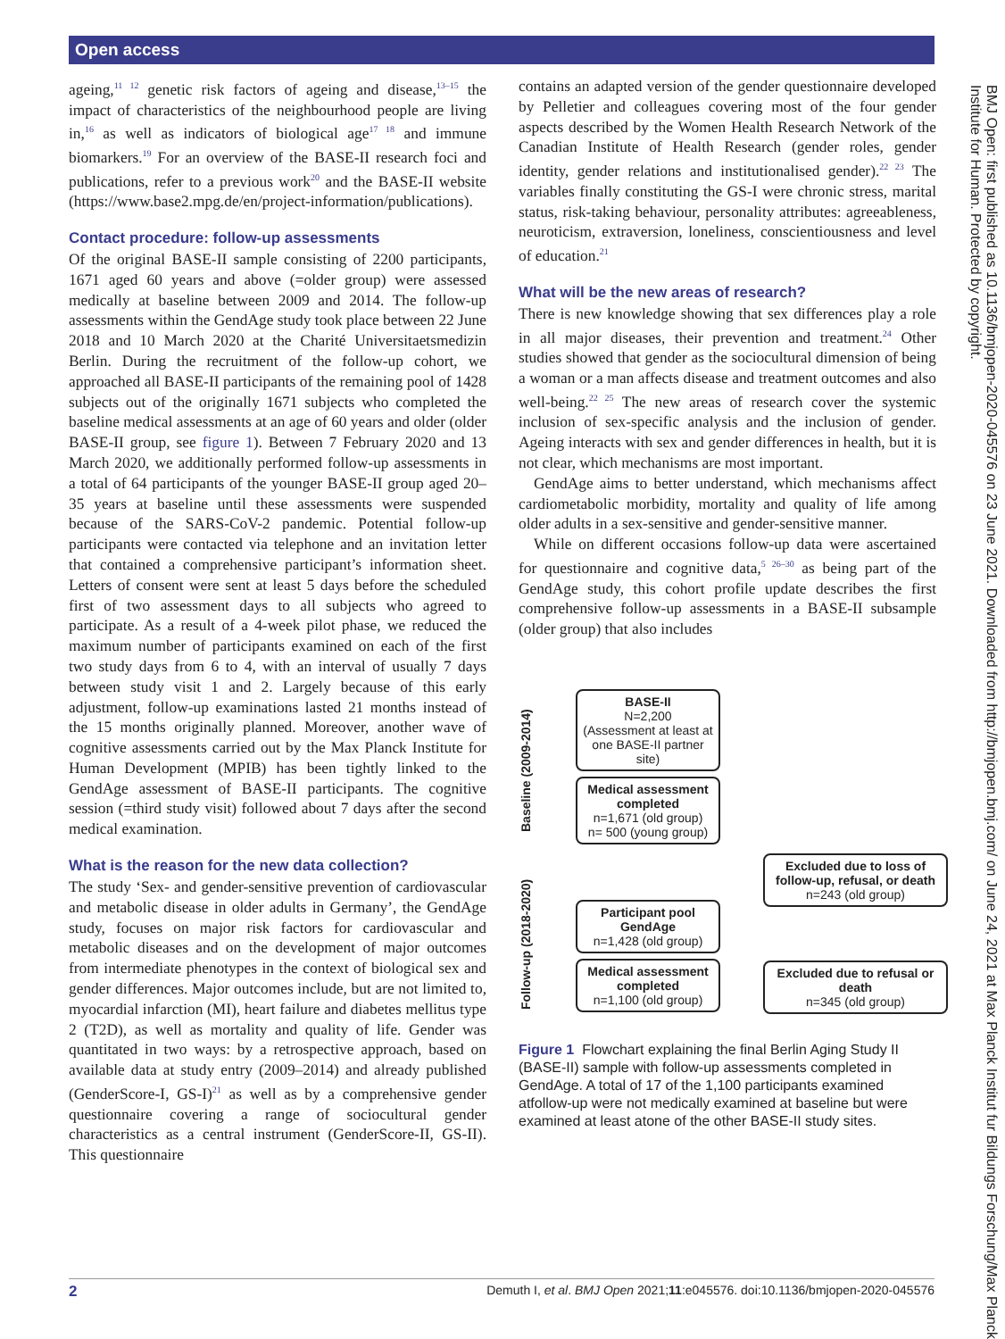Open access
ageing,<sup>11 12</sup> genetic risk factors of ageing and disease,<sup>13–15</sup> the impact of characteristics of the neighbourhood people are living in,<sup>16</sup> as well as indicators of biological age<sup>17 18</sup> and immune biomarkers.<sup>19</sup> For an overview of the BASE-II research foci and publications, refer to a previous work<sup>20</sup> and the BASE-II website (https://www.base2.mpg.de/en/project-information/publications).
Contact procedure: follow-up assessments
Of the original BASE-II sample consisting of 2200 participants, 1671 aged 60 years and above (=older group) were assessed medically at baseline between 2009 and 2014. The follow-up assessments within the GendAge study took place between 22 June 2018 and 10 March 2020 at the Charité Universitaetsmedizin Berlin. During the recruitment of the follow-up cohort, we approached all BASE-II participants of the remaining pool of 1428 subjects out of the originally 1671 subjects who completed the baseline medical assessments at an age of 60 years and older (older BASE-II group, see figure 1). Between 7 February 2020 and 13 March 2020, we additionally performed follow-up assessments in a total of 64 participants of the younger BASE-II group aged 20–35 years at baseline until these assessments were suspended because of the SARS-CoV-2 pandemic. Potential follow-up participants were contacted via telephone and an invitation letter that contained a comprehensive participant’s information sheet. Letters of consent were sent at least 5 days before the scheduled first of two assessment days to all subjects who agreed to participate. As a result of a 4-week pilot phase, we reduced the maximum number of participants examined on each of the first two study days from 6 to 4, with an interval of usually 7 days between study visit 1 and 2. Largely because of this early adjustment, follow-up examinations lasted 21 months instead of the 15 months originally planned. Moreover, another wave of cognitive assessments carried out by the Max Planck Institute for Human Development (MPIB) has been tightly linked to the GendAge assessment of BASE-II participants. The cognitive session (=third study visit) followed about 7 days after the second medical examination.
What is the reason for the new data collection?
The study ‘Sex- and gender-sensitive prevention of cardiovascular and metabolic disease in older adults in Germany’, the GendAge study, focuses on major risk factors for cardiovascular and metabolic diseases and on the development of major outcomes from intermediate phenotypes in the context of biological sex and gender differences. Major outcomes include, but are not limited to, myocardial infarction (MI), heart failure and diabetes mellitus type 2 (T2D), as well as mortality and quality of life. Gender was quantitated in two ways: by a retrospective approach, based on available data at study entry (2009–2014) and already published (GenderScore-I, GS-I)<sup>21</sup> as well as by a comprehensive gender questionnaire covering a range of sociocultural gender characteristics as a central instrument (GenderScore-II, GS-II). This questionnaire
contains an adapted version of the gender questionnaire developed by Pelletier and colleagues covering most of the four gender aspects described by the Women Health Research Network of the Canadian Institute of Health Research (gender roles, gender identity, gender relations and institutionalised gender).<sup>22 23</sup> The variables finally constituting the GS-I were chronic stress, marital status, risk-taking behaviour, personality attributes: agreeableness, neuroticism, extraversion, loneliness, conscientiousness and level of education.<sup>21</sup>
What will be the new areas of research?
There is new knowledge showing that sex differences play a role in all major diseases, their prevention and treatment.<sup>24</sup> Other studies showed that gender as the sociocultural dimension of being a woman or a man affects disease and treatment outcomes and also well-being.<sup>22 25</sup> The new areas of research cover the systemic inclusion of sex-specific analysis and the inclusion of gender. Ageing interacts with sex and gender differences in health, but it is not clear, which mechanisms are most important.
GendAge aims to better understand, which mechanisms affect cardiometabolic morbidity, mortality and quality of life among older adults in a sex-sensitive and gender-sensitive manner.
While on different occasions follow-up data were ascertained for questionnaire and cognitive data,<sup>5 26–30</sup> as being part of the GendAge study, this cohort profile update describes the first comprehensive follow-up assessments in a BASE-II subsample (older group) that also includes
Baseline (2009-2014)
Follow-up (2018-2020)
BASE-II
N=2,200
(Assessment at least at one BASE-II partner site)
Medical assessment completed
n=1,671 (old group)
n= 500 (young group)
Participant pool GendAge
n=1,428 (old group)
Medical assessment completed
n=1,100 (old group)
Excluded due to loss of follow-up, refusal, or death
n=243 (old group)
Excluded due to refusal or death
n=345 (old group)
Figure 1 Flowchart explaining the final Berlin Aging Study II (BASE-II) sample with follow-up assessments completed in GendAge. A total of 17 of the 1,100 participants examined atfollow-up were not medically examined at baseline but were examined at least atone of the other BASE-II study sites.
BMJ Open: first published as 10.1136/bmjopen-2020-045576 on 23 June 2021. Downloaded from http://bmjopen.bmj.com/ on June 24, 2021 at Max Planck Institut fur Bildungs Forschung/Max Planck Institute for Human. Protected by copyright.
2 Demuth I, et al. BMJ Open 2021;11:e045576. doi:10.1136/bmjopen-2020-045576